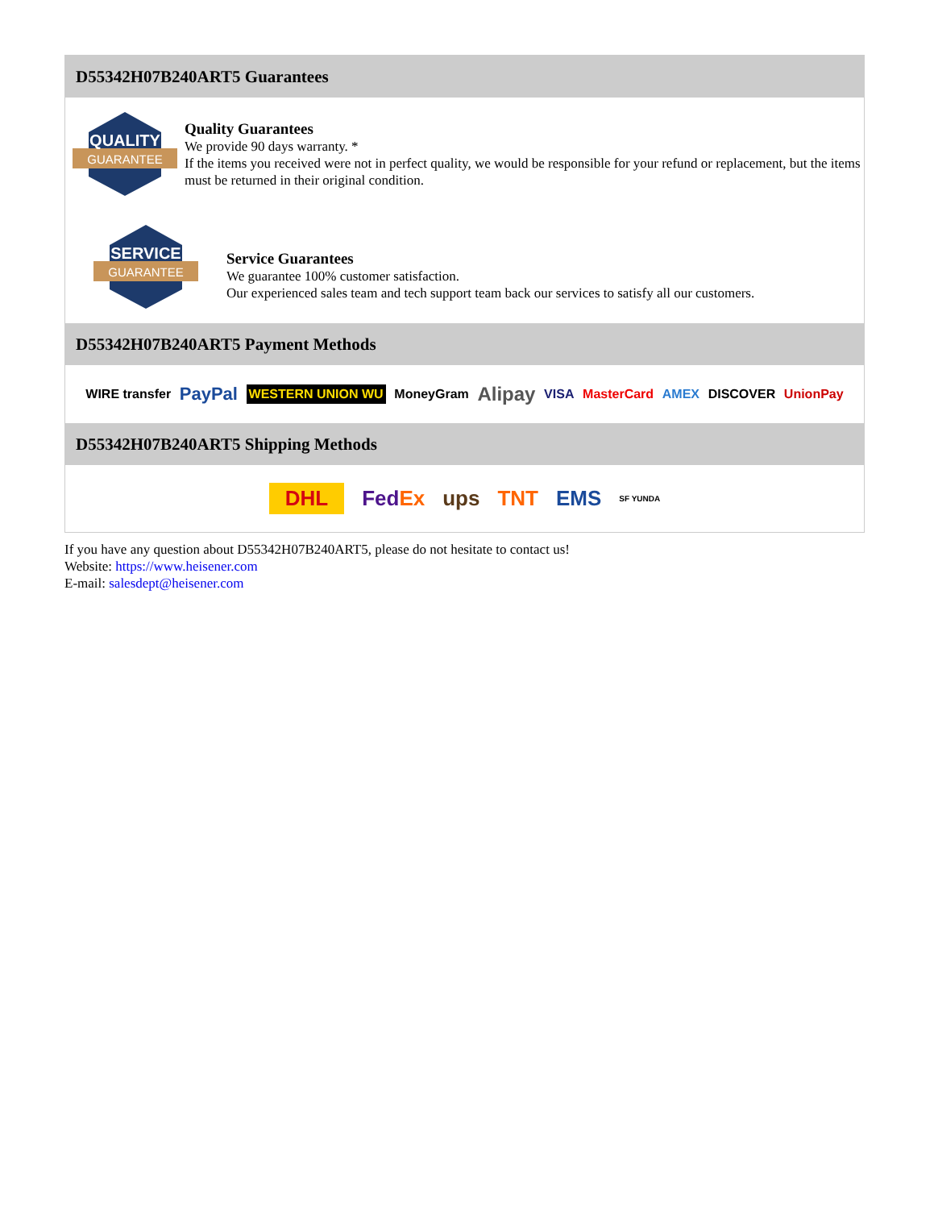D55342H07B240ART5 Guarantees
QUALITY
GUARANTEE
Quality Guarantees
We provide 90 days warranty. *
If the items you received were not in perfect quality, we would be responsible for your refund or replacement, but the items must be returned in their original condition.
SERVICE
GUARANTEE
Service Guarantees
We guarantee 100% customer satisfaction.
Our experienced sales team and tech support team back our services to satisfy all our customers.
D55342H07B240ART5 Payment Methods
WIRE transfer PayPal WESTERN UNION WU MoneyGram Alipay VISA MasterCard AMEX DISCOVER UnionPay
D55342H07B240ART5 Shipping Methods
DHL Fed Ex ups TNT EMS SF YUNDA
If you have any question about D55342H07B240ART5, please do not hesitate to contact us!
Website: https://www.heisener.com
E-mail: salesdept@heisener.com